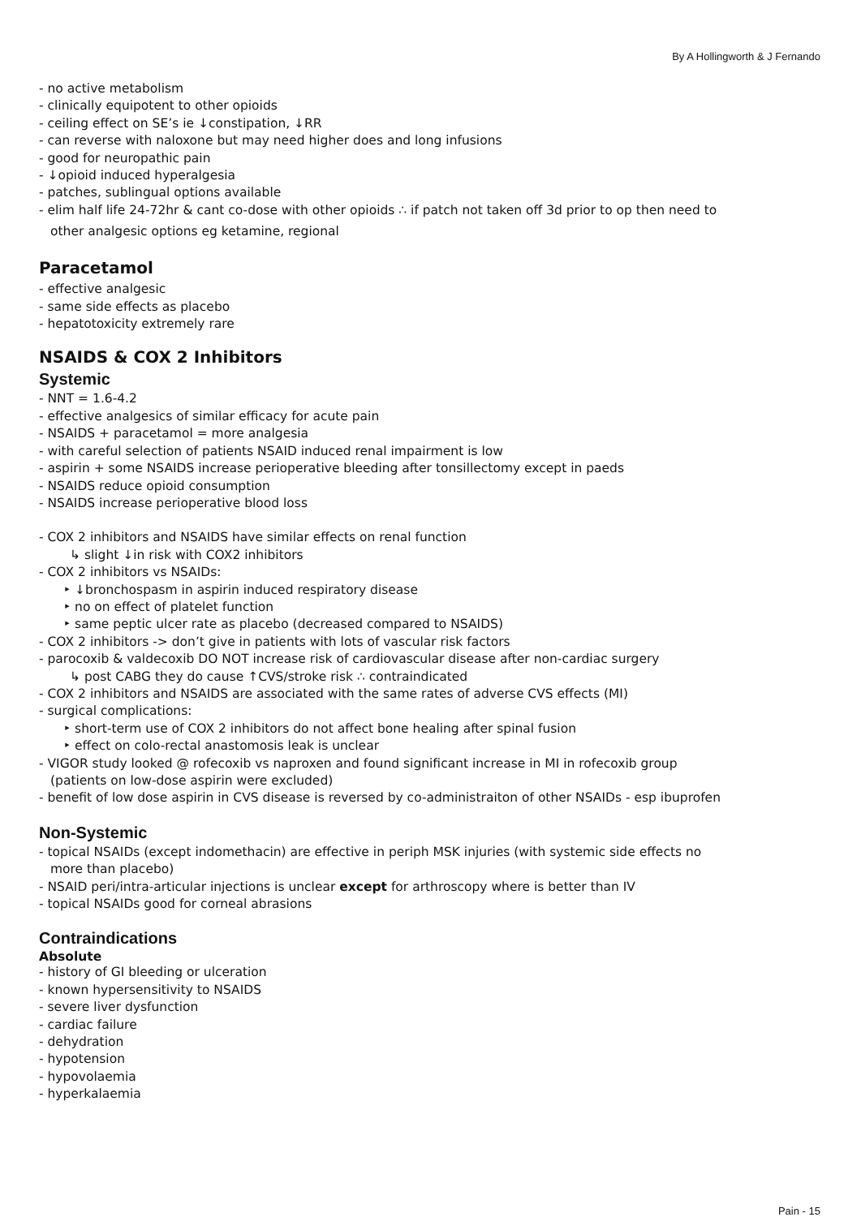By A Hollingworth & J Fernando
- no active metabolism
- clinically equipotent to other opioids
- ceiling effect on SE’s ie ↓constipation, ↓RR
- can reverse with naloxone but may need higher does and long infusions
- good for neuropathic pain
- ↓opioid induced hyperalgesia
- patches, sublingual options available
- elim half life 24-72hr & cant co-dose with other opioids ∴ if patch not taken off 3d prior to op then need to
other analgesic options eg ketamine, regional
Paracetamol
- effective analgesic
- same side effects as placebo
- hepatotoxicity extremely rare
NSAIDS & COX 2 Inhibitors
Systemic
- NNT = 1.6-4.2
- effective analgesics of similar efficacy for acute pain
- NSAIDS + paracetamol = more analgesia
- with careful selection of patients NSAID induced renal impairment is low
- aspirin + some NSAIDS increase perioperative bleeding after tonsillectomy except in paeds
- NSAIDS reduce opioid consumption
- NSAIDS increase perioperative blood loss
- COX 2 inhibitors and NSAIDS have similar effects on renal function
↳ slight ↓in risk with COX2 inhibitors
- COX 2 inhibitors vs NSAIDs:
‣ ↓bronchospasm in aspirin induced respiratory disease
‣ no on effect of platelet function
‣ same peptic ulcer rate as placebo (decreased compared to NSAIDS)
- COX 2 inhibitors -> don’t give in patients with lots of vascular risk factors
- parocoxib & valdecoxib DO NOT increase risk of cardiovascular disease after non-cardiac surgery
↳ post CABG they do cause ↑CVS/stroke risk ∴ contraindicated
- COX 2 inhibitors and NSAIDS are associated with the same rates of adverse CVS effects (MI)
- surgical complications:
‣ short-term use of COX 2 inhibitors do not affect bone healing after spinal fusion
‣ effect on colo-rectal anastomosis leak is unclear
- VIGOR study looked @ rofecoxib vs naproxen and found significant increase in MI in rofecoxib group
(patients on low-dose aspirin were excluded)
- benefit of low dose aspirin in CVS disease is reversed by co-administraiton of other NSAIDs - esp ibuprofen
Non-Systemic
- topical NSAIDs (except indomethacin) are effective in periph MSK injuries (with systemic side effects no
more than placebo)
- NSAID peri/intra-articular injections is unclear except for arthroscopy where is better than IV
- topical NSAIDs good for corneal abrasions
Contraindications
Absolute
- history of GI bleeding or ulceration
- known hypersensitivity to NSAIDS
- severe liver dysfunction
- cardiac failure
- dehydration
- hypotension
- hypovolaemia
- hyperkalaemia
Pain - 15